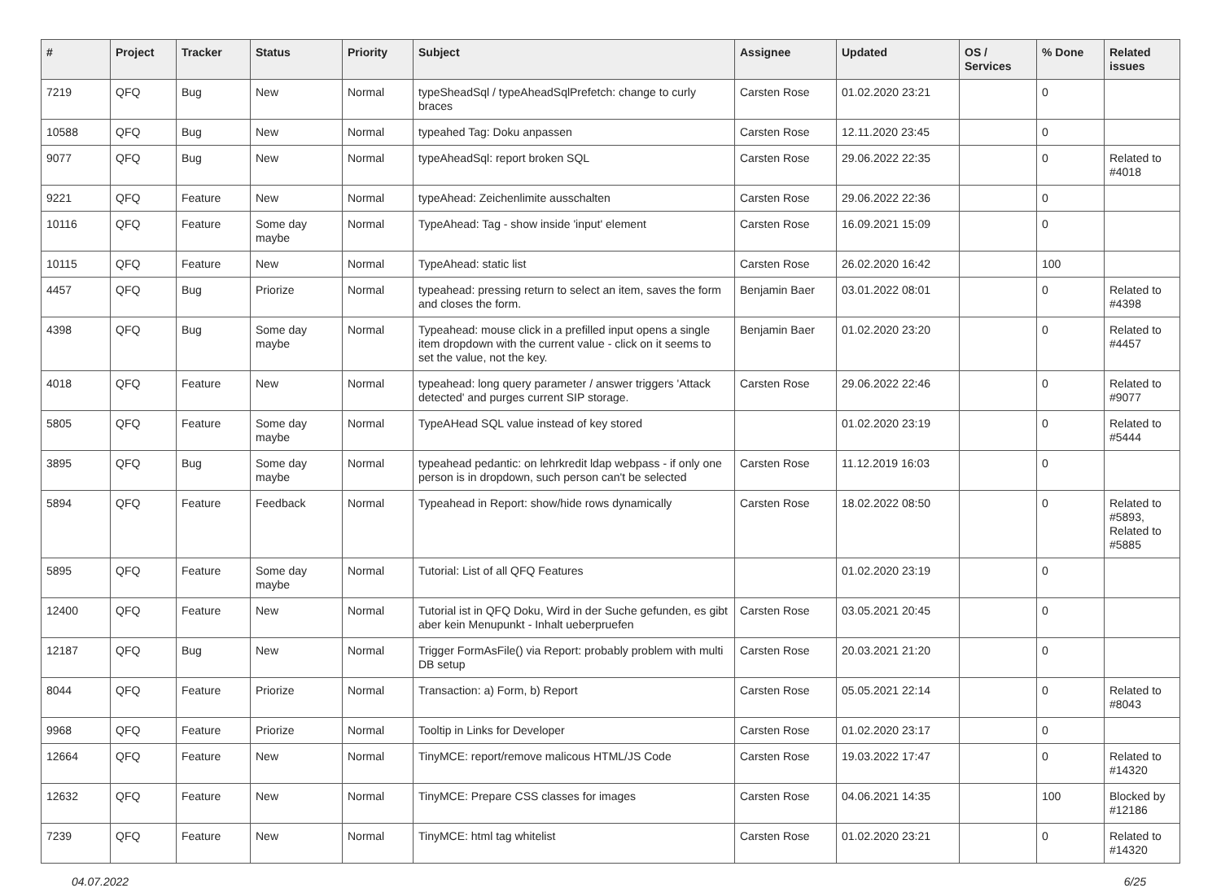| # | Project | Tracker | Status | Priority | Subject | Assignee | Updated | OS / Services | % Done | Related issues |
| --- | --- | --- | --- | --- | --- | --- | --- | --- | --- | --- |
| 7219 | QFQ | Bug | New | Normal | typeSheadSql / typeAheadSqlPrefetch: change to curly braces | Carsten Rose | 01.02.2020 23:21 | | 0 | |
| 10588 | QFQ | Bug | New | Normal | typeahed Tag: Doku anpassen | Carsten Rose | 12.11.2020 23:45 | | 0 | |
| 9077 | QFQ | Bug | New | Normal | typeAheadSql: report broken SQL | Carsten Rose | 29.06.2022 22:35 | | 0 | Related to #4018 |
| 9221 | QFQ | Feature | New | Normal | typeAhead: Zeichenlimite ausschalten | Carsten Rose | 29.06.2022 22:36 | | 0 | |
| 10116 | QFQ | Feature | Some day maybe | Normal | TypeAhead: Tag - show inside 'input' element | Carsten Rose | 16.09.2021 15:09 | | 0 | |
| 10115 | QFQ | Feature | New | Normal | TypeAhead: static list | Carsten Rose | 26.02.2020 16:42 | | 100 | |
| 4457 | QFQ | Bug | Priorize | Normal | typeahead: pressing return to select an item, saves the form and closes the form. | Benjamin Baer | 03.01.2022 08:01 | | 0 | Related to #4398 |
| 4398 | QFQ | Bug | Some day maybe | Normal | Typeahead: mouse click in a prefilled input opens a single item dropdown with the current value - click on it seems to set the value, not the key. | Benjamin Baer | 01.02.2020 23:20 | | 0 | Related to #4457 |
| 4018 | QFQ | Feature | New | Normal | typeahead: long query parameter / answer triggers 'Attack detected' and purges current SIP storage. | Carsten Rose | 29.06.2022 22:46 | | 0 | Related to #9077 |
| 5805 | QFQ | Feature | Some day maybe | Normal | TypeAHead SQL value instead of key stored | | 01.02.2020 23:19 | | 0 | Related to #5444 |
| 3895 | QFQ | Bug | Some day maybe | Normal | typeahead pedantic: on lehrkredit ldap webpass - if only one person is in dropdown, such person can't be selected | Carsten Rose | 11.12.2019 16:03 | | 0 | |
| 5894 | QFQ | Feature | Feedback | Normal | Typeahead in Report: show/hide rows dynamically | Carsten Rose | 18.02.2022 08:50 | | 0 | Related to #5893, Related to #5885 |
| 5895 | QFQ | Feature | Some day maybe | Normal | Tutorial: List of all QFQ Features | | 01.02.2020 23:19 | | 0 | |
| 12400 | QFQ | Feature | New | Normal | Tutorial ist in QFQ Doku, Wird in der Suche gefunden, es gibt aber kein Menupunkt - Inhalt ueberpruefen | Carsten Rose | 03.05.2021 20:45 | | 0 | |
| 12187 | QFQ | Bug | New | Normal | Trigger FormAsFile() via Report: probably problem with multi DB setup | Carsten Rose | 20.03.2021 21:20 | | 0 | |
| 8044 | QFQ | Feature | Priorize | Normal | Transaction: a) Form, b) Report | Carsten Rose | 05.05.2021 22:14 | | 0 | Related to #8043 |
| 9968 | QFQ | Feature | Priorize | Normal | Tooltip in Links for Developer | Carsten Rose | 01.02.2020 23:17 | | 0 | |
| 12664 | QFQ | Feature | New | Normal | TinyMCE: report/remove malicous HTML/JS Code | Carsten Rose | 19.03.2022 17:47 | | 0 | Related to #14320 |
| 12632 | QFQ | Feature | New | Normal | TinyMCE: Prepare CSS classes for images | Carsten Rose | 04.06.2021 14:35 | | 100 | Blocked by #12186 |
| 7239 | QFQ | Feature | New | Normal | TinyMCE: html tag whitelist | Carsten Rose | 01.02.2020 23:21 | | 0 | Related to #14320 |
04.07.2022 6/25